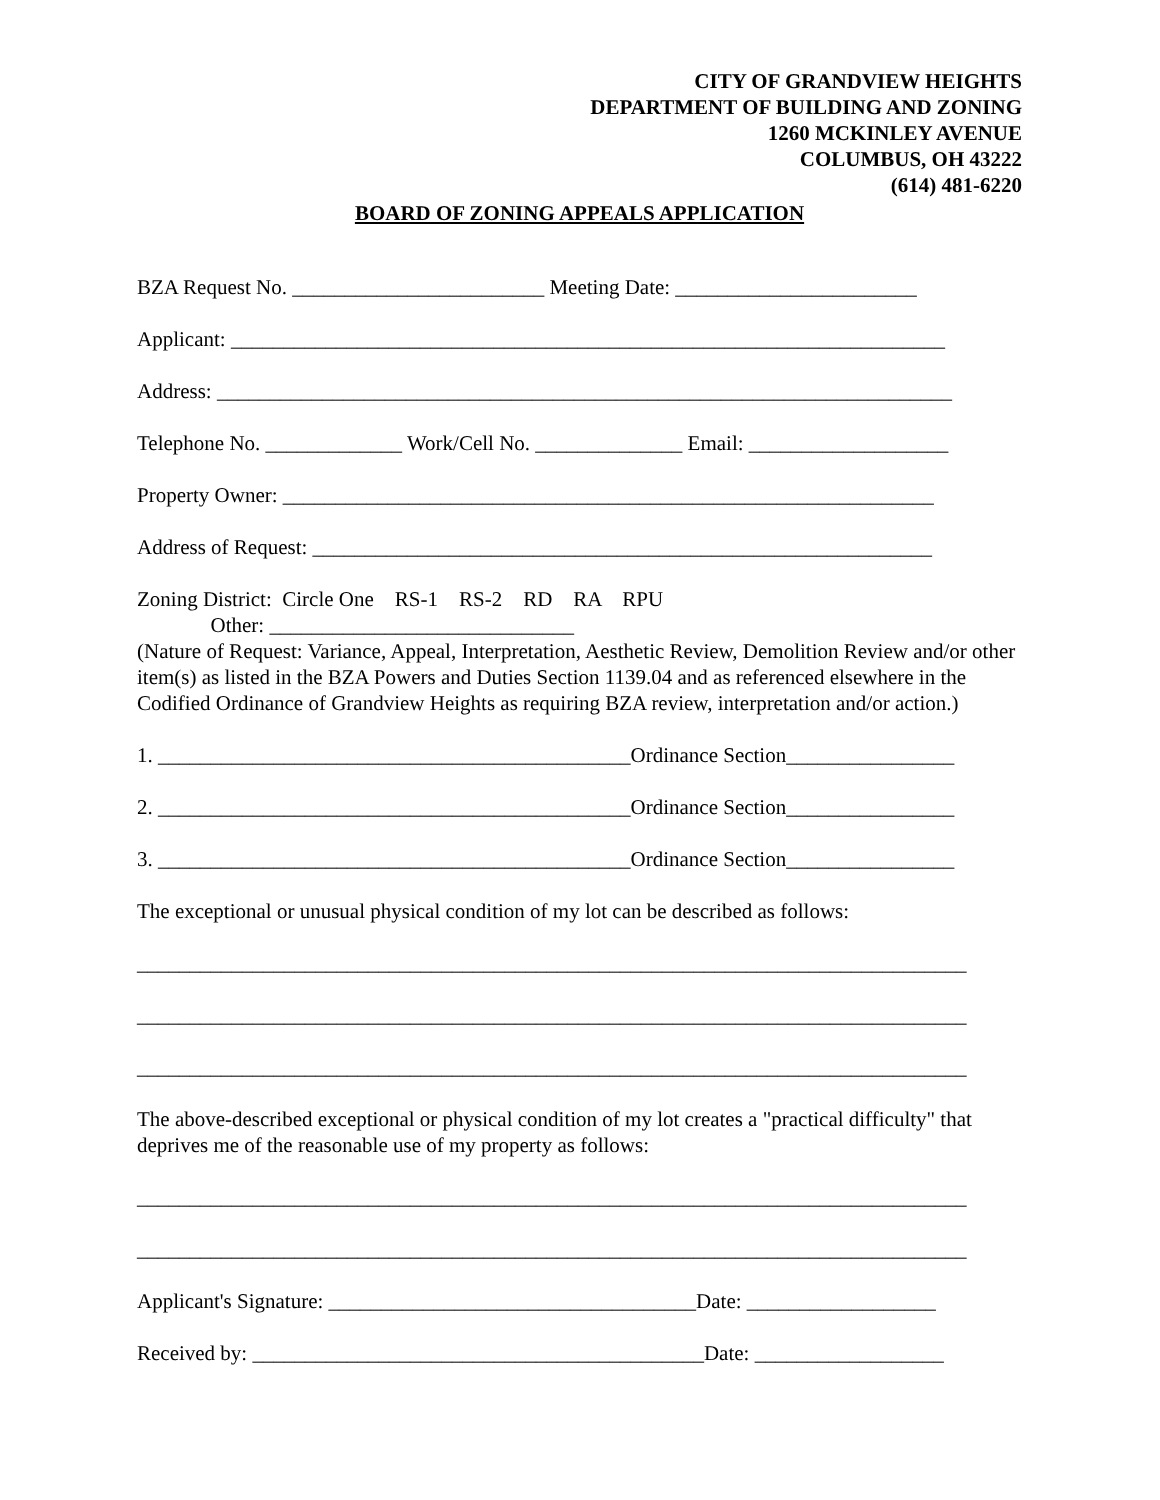CITY OF GRANDVIEW HEIGHTS
DEPARTMENT OF BUILDING AND ZONING
1260 MCKINLEY AVENUE
COLUMBUS, OH 43222
(614) 481-6220
BOARD OF ZONING APPEALS APPLICATION
BZA Request No. ________________________ Meeting Date: _______________________
Applicant: ____________________________________________________________________
Address: ______________________________________________________________________
Telephone No. _____________ Work/Cell No. ______________ Email: ___________________
Property Owner: ______________________________________________________________
Address of Request: ___________________________________________________________
Zoning District: Circle One RS-1 RS-2 RD RA RPU
Other: _____________________________
(Nature of Request: Variance, Appeal, Interpretation, Aesthetic Review, Demolition Review and/or other item(s) as listed in the BZA Powers and Duties Section 1139.04 and as referenced elsewhere in the Codified Ordinance of Grandview Heights as requiring BZA review, interpretation and/or action.)
1. _____________________________________________Ordinance Section________________
2. _____________________________________________Ordinance Section________________
3. _____________________________________________Ordinance Section________________
The exceptional or unusual physical condition of my lot can be described as follows:
_______________________________________________________________________________
_______________________________________________________________________________
_______________________________________________________________________________
The above-described exceptional or physical condition of my lot creates a "practical difficulty" that deprives me of the reasonable use of my property as follows:
_______________________________________________________________________________
_______________________________________________________________________________
Applicant's Signature: ___________________________________Date: __________________
Received by: ___________________________________________Date: __________________